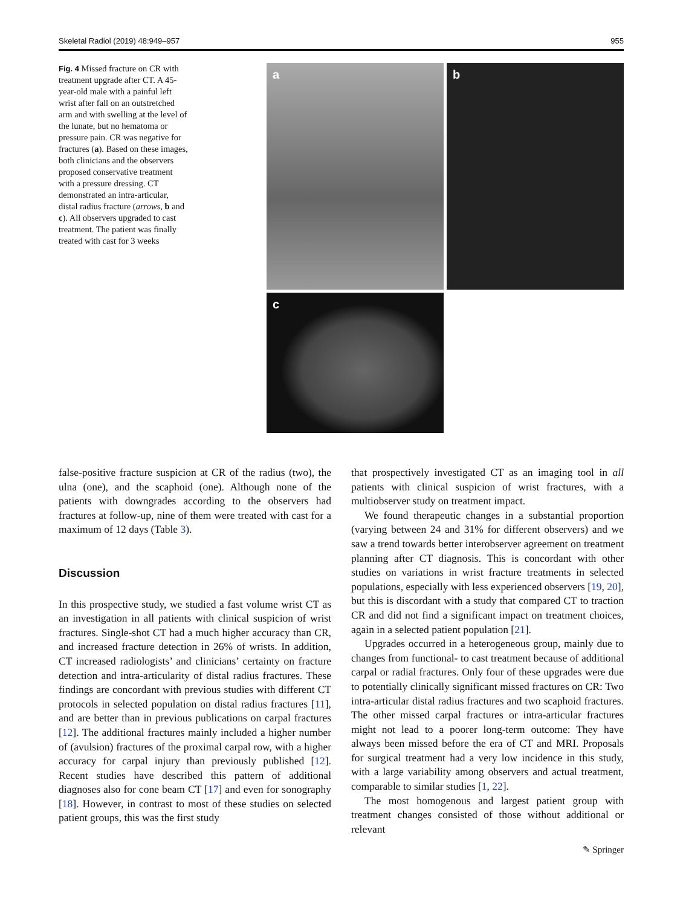Skeletal Radiol (2019) 48:949–957 955
Fig. 4 Missed fracture on CR with treatment upgrade after CT. A 45-year-old male with a painful left wrist after fall on an outstretched arm and with swelling at the level of the lunate, but no hematoma or pressure pain. CR was negative for fractures (a). Based on these images, both clinicians and the observers proposed conservative treatment with a pressure dressing. CT demonstrated an intra-articular, distal radius fracture (arrows, b and c). All observers upgraded to cast treatment. The patient was finally treated with cast for 3 weeks
a
b
c
false-positive fracture suspicion at CR of the radius (two), the ulna (one), and the scaphoid (one). Although none of the patients with downgrades according to the observers had fractures at follow-up, nine of them were treated with cast for a maximum of 12 days (Table 3).
Discussion
In this prospective study, we studied a fast volume wrist CT as an investigation in all patients with clinical suspicion of wrist fractures. Single-shot CT had a much higher accuracy than CR, and increased fracture detection in 26% of wrists. In addition, CT increased radiologists’ and clinicians’ certainty on fracture detection and intra-articularity of distal radius fractures. These findings are concordant with previous studies with different CT protocols in selected population on distal radius fractures [11], and are better than in previous publications on carpal fractures [12]. The additional fractures mainly included a higher number of (avulsion) fractures of the proximal carpal row, with a higher accuracy for carpal injury than previously published [12]. Recent studies have described this pattern of additional diagnoses also for cone beam CT [17] and even for sonography [18]. However, in contrast to most of these studies on selected patient groups, this was the first study
that prospectively investigated CT as an imaging tool in all patients with clinical suspicion of wrist fractures, with a multiobserver study on treatment impact.
We found therapeutic changes in a substantial proportion (varying between 24 and 31% for different observers) and we saw a trend towards better interobserver agreement on treatment planning after CT diagnosis. This is concordant with other studies on variations in wrist fracture treatments in selected populations, especially with less experienced observers [19, 20], but this is discordant with a study that compared CT to traction CR and did not find a significant impact on treatment choices, again in a selected patient population [21].
Upgrades occurred in a heterogeneous group, mainly due to changes from functional- to cast treatment because of additional carpal or radial fractures. Only four of these upgrades were due to potentially clinically significant missed fractures on CR: Two intra-articular distal radius fractures and two scaphoid fractures. The other missed carpal fractures or intra-articular fractures might not lead to a poorer long-term outcome: They have always been missed before the era of CT and MRI. Proposals for surgical treatment had a very low incidence in this study, with a large variability among observers and actual treatment, comparable to similar studies [1, 22].
The most homogenous and largest patient group with treatment changes consisted of those without additional or relevant
✎ Springer